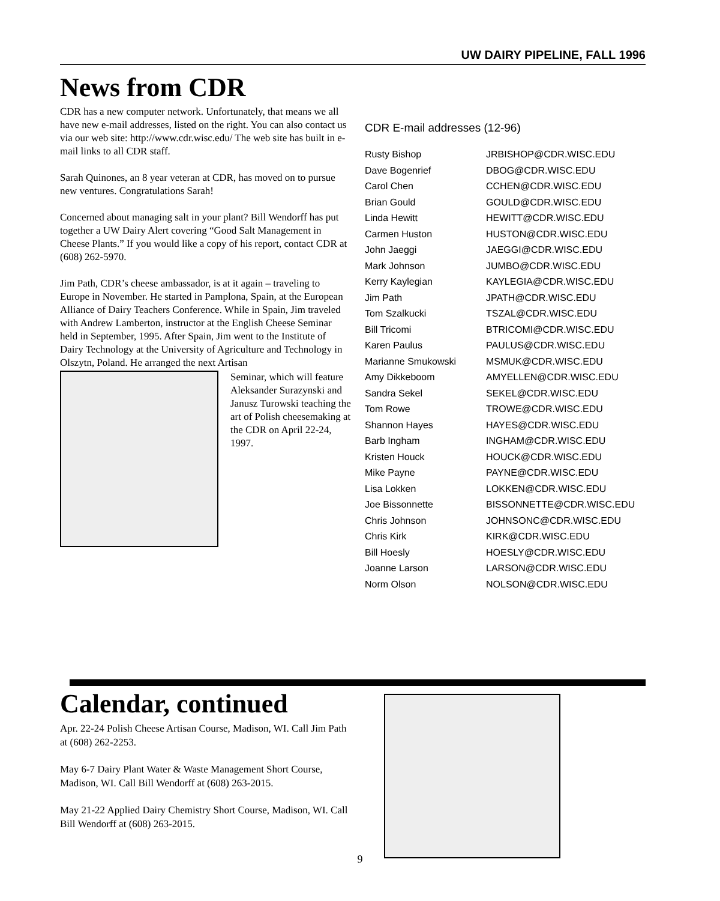UW DAIRY PIPELINE, FALL 1996
News from CDR
CDR has a new computer network. Unfortunately, that means we all have new e-mail addresses, listed on the right. You can also contact us via our web site: http://www.cdr.wisc.edu/ The web site has built in e-mail links to all CDR staff.
Sarah Quinones, an 8 year veteran at CDR, has moved on to pursue new ventures. Congratulations Sarah!
Concerned about managing salt in your plant? Bill Wendorff has put together a UW Dairy Alert covering “Good Salt Management in Cheese Plants.” If you would like a copy of his report, contact CDR at (608) 262-5970.
Jim Path, CDR’s cheese ambassador, is at it again – traveling to Europe in November. He started in Pamplona, Spain, at the European Alliance of Dairy Teachers Conference. While in Spain, Jim traveled with Andrew Lamberton, instructor at the English Cheese Seminar held in September, 1995. After Spain, Jim went to the Institute of Dairy Technology at the University of Agriculture and Technology in Olszytn, Poland. He arranged the next Artisan
Seminar, which will feature Aleksander Surazynski and Janusz Turowski teaching the art of Polish cheesemaking at the CDR on April 22-24, 1997.
CDR E-mail addresses (12-96)
| Rusty Bishop | JRBISHOP@CDR.WISC.EDU |
| Dave Bogenrief | DBOG@CDR.WISC.EDU |
| Carol Chen | CCHEN@CDR.WISC.EDU |
| Brian Gould | GOULD@CDR.WISC.EDU |
| Linda Hewitt | HEWITT@CDR.WISC.EDU |
| Carmen Huston | HUSTON@CDR.WISC.EDU |
| John Jaeggi | JAEGGI@CDR.WISC.EDU |
| Mark Johnson | JUMBO@CDR.WISC.EDU |
| Kerry Kaylegian | KAYLEGIA@CDR.WISC.EDU |
| Jim Path | JPATH@CDR.WISC.EDU |
| Tom Szalkucki | TSZAL@CDR.WISC.EDU |
| Bill Tricomi | BTRICOMI@CDR.WISC.EDU |
| Karen Paulus | PAULUS@CDR.WISC.EDU |
| Marianne Smukowski | MSMUK@CDR.WISC.EDU |
| Amy Dikkeboom | AMYELLEN@CDR.WISC.EDU |
| Sandra Sekel | SEKEL@CDR.WISC.EDU |
| Tom Rowe | TROWE@CDR.WISC.EDU |
| Shannon Hayes | HAYES@CDR.WISC.EDU |
| Barb Ingham | INGHAM@CDR.WISC.EDU |
| Kristen Houck | HOUCK@CDR.WISC.EDU |
| Mike Payne | PAYNE@CDR.WISC.EDU |
| Lisa Lokken | LOKKEN@CDR.WISC.EDU |
| Joe Bissonnette | BISSONNETTE@CDR.WISC.EDU |
| Chris Johnson | JOHNSONC@CDR.WISC.EDU |
| Chris Kirk | KIRK@CDR.WISC.EDU |
| Bill Hoesly | HOESLY@CDR.WISC.EDU |
| Joanne Larson | LARSON@CDR.WISC.EDU |
| Norm Olson | NOLSON@CDR.WISC.EDU |
Calendar, continued
Apr. 22-24 Polish Cheese Artisan Course, Madison, WI. Call Jim Path at (608) 262-2253.
May 6-7 Dairy Plant Water & Waste Management Short Course, Madison, WI. Call Bill Wendorff at (608) 263-2015.
May 21-22 Applied Dairy Chemistry Short Course, Madison, WI. Call Bill Wendorff at (608) 263-2015.
9